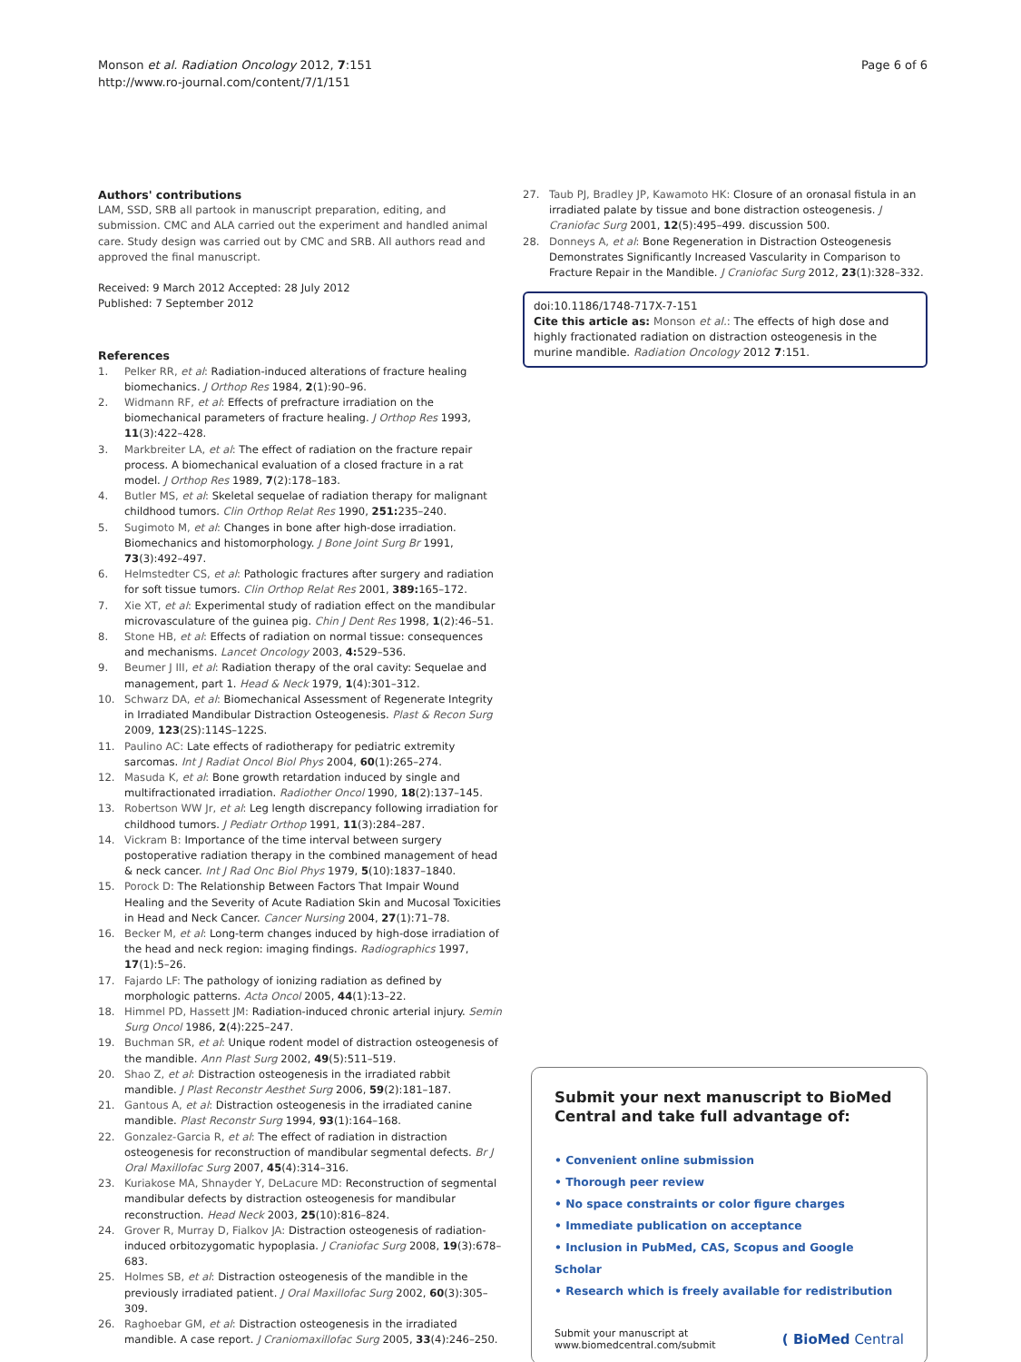Monson et al. Radiation Oncology 2012, 7:151
http://www.ro-journal.com/content/7/1/151
Page 6 of 6
Authors' contributions
LAM, SSD, SRB all partook in manuscript preparation, editing, and submission. CMC and ALA carried out the experiment and handled animal care. Study design was carried out by CMC and SRB. All authors read and approved the final manuscript.
Received: 9 March 2012 Accepted: 28 July 2012
Published: 7 September 2012
References
1. Pelker RR, et al: Radiation-induced alterations of fracture healing biomechanics. J Orthop Res 1984, 2(1):90–96.
2. Widmann RF, et al: Effects of prefracture irradiation on the biomechanical parameters of fracture healing. J Orthop Res 1993, 11(3):422–428.
3. Markbreiter LA, et al: The effect of radiation on the fracture repair process. A biomechanical evaluation of a closed fracture in a rat model. J Orthop Res 1989, 7(2):178–183.
4. Butler MS, et al: Skeletal sequelae of radiation therapy for malignant childhood tumors. Clin Orthop Relat Res 1990, 251: 235–240.
5. Sugimoto M, et al: Changes in bone after high-dose irradiation. Biomechanics and histomorphology. J Bone Joint Surg Br 1991, 73(3):492–497.
6. Helmstedter CS, et al: Pathologic fractures after surgery and radiation for soft tissue tumors. Clin Orthop Relat Res 2001, 389: 165–172.
7. Xie XT, et al: Experimental study of radiation effect on the mandibular microvasculature of the guinea pig. Chin J Dent Res 1998, 1(2):46–51.
8. Stone HB, et al: Effects of radiation on normal tissue: consequences and mechanisms. Lancet Oncology 2003, 4: 529–536.
9. Beumer J III, et al: Radiation therapy of the oral cavity: Sequelae and management, part 1. Head & Neck 1979, 1(4):301–312.
10. Schwarz DA, et al: Biomechanical Assessment of Regenerate Integrity in Irradiated Mandibular Distraction Osteogenesis. Plast & Recon Surg 2009, 123(2S):114S–122S.
11. Paulino AC: Late effects of radiotherapy for pediatric extremity sarcomas. Int J Radiat Oncol Biol Phys 2004, 60(1):265–274.
12. Masuda K, et al: Bone growth retardation induced by single and multifractionated irradiation. Radiother Oncol 1990, 18(2):137–145.
13. Robertson WW Jr, et al: Leg length discrepancy following irradiation for childhood tumors. J Pediatr Orthop 1991, 11(3):284–287.
14. Vickram B: Importance of the time interval between surgery postoperative radiation therapy in the combined management of head & neck cancer. Int J Rad Onc Biol Phys 1979, 5(10):1837–1840.
15. Porock D: The Relationship Between Factors That Impair Wound Healing and the Severity of Acute Radiation Skin and Mucosal Toxicities in Head and Neck Cancer. Cancer Nursing 2004, 27(1):71–78.
16. Becker M, et al: Long-term changes induced by high-dose irradiation of the head and neck region: imaging findings. Radiographics 1997, 17(1):5–26.
17. Fajardo LF: The pathology of ionizing radiation as defined by morphologic patterns. Acta Oncol 2005, 44(1):13–22.
18. Himmel PD, Hassett JM: Radiation-induced chronic arterial injury. Semin Surg Oncol 1986, 2(4):225–247.
19. Buchman SR, et al: Unique rodent model of distraction osteogenesis of the mandible. Ann Plast Surg 2002, 49(5):511–519.
20. Shao Z, et al: Distraction osteogenesis in the irradiated rabbit mandible. J Plast Reconstr Aesthet Surg 2006, 59(2):181–187.
21. Gantous A, et al: Distraction osteogenesis in the irradiated canine mandible. Plast Reconstr Surg 1994, 93(1):164–168.
22. Gonzalez-Garcia R, et al: The effect of radiation in distraction osteogenesis for reconstruction of mandibular segmental defects. Br J Oral Maxillofac Surg 2007, 45(4):314–316.
23. Kuriakose MA, Shnayder Y, DeLacure MD: Reconstruction of segmental mandibular defects by distraction osteogenesis for mandibular reconstruction. Head Neck 2003, 25(10):816–824.
24. Grover R, Murray D, Fialkov JA: Distraction osteogenesis of radiation-induced orbitozygomatic hypoplasia. J Craniofac Surg 2008, 19(3):678–683.
25. Holmes SB, et al: Distraction osteogenesis of the mandible in the previously irradiated patient. J Oral Maxillofac Surg 2002, 60(3):305–309.
26. Raghoebar GM, et al: Distraction osteogenesis in the irradiated mandible. A case report. J Craniomaxillofac Surg 2005, 33(4):246–250.
27. Taub PJ, Bradley JP, Kawamoto HK: Closure of an oronasal fistula in an irradiated palate by tissue and bone distraction osteogenesis. J Craniofac Surg 2001, 12(5):495–499. discussion 500.
28. Donneys A, et al: Bone Regeneration in Distraction Osteogenesis Demonstrates Significantly Increased Vascularity in Comparison to Fracture Repair in the Mandible. J Craniofac Surg 2012, 23(1):328–332.
doi:10.1186/1748-717X-7-151
Cite this article as: Monson et al.: The effects of high dose and highly fractionated radiation on distraction osteogenesis in the murine mandible. Radiation Oncology 2012 7:151.
Submit your next manuscript to BioMed Central and take full advantage of:
• Convenient online submission
• Thorough peer review
• No space constraints or color figure charges
• Immediate publication on acceptance
• Inclusion in PubMed, CAS, Scopus and Google Scholar
• Research which is freely available for redistribution
Submit your manuscript at
www.biomedcentral.com/submit
( BioMed Central